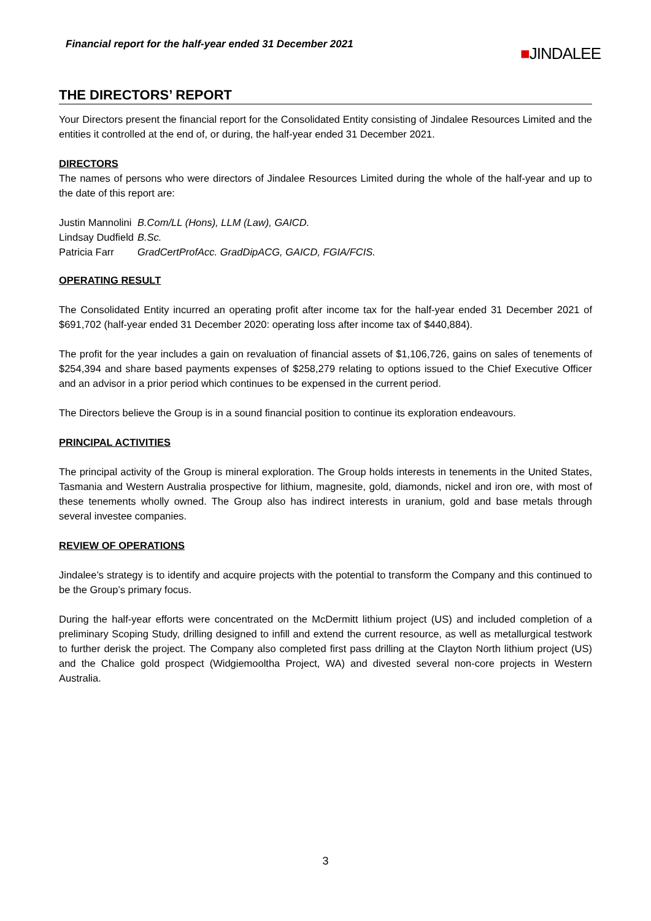Financial report for the half-year ended 31 December 2021
■JINDALEE
THE DIRECTORS’ REPORT
Your Directors present the financial report for the Consolidated Entity consisting of Jindalee Resources Limited and the entities it controlled at the end of, or during, the half-year ended 31 December 2021.
DIRECTORS
The names of persons who were directors of Jindalee Resources Limited during the whole of the half-year and up to the date of this report are:
| Justin Mannolini | B.Com/LL (Hons), LLM (Law), GAICD. |
| Lindsay Dudfield | B.Sc. |
| Patricia Farr | GradCertProfAcc. GradDipACG, GAICD, FGIA/FCIS. |
OPERATING RESULT
The Consolidated Entity incurred an operating profit after income tax for the half-year ended 31 December 2021 of $691,702 (half-year ended 31 December 2020: operating loss after income tax of $440,884).
The profit for the year includes a gain on revaluation of financial assets of $1,106,726, gains on sales of tenements of $254,394 and share based payments expenses of $258,279 relating to options issued to the Chief Executive Officer and an advisor in a prior period which continues to be expensed in the current period.
The Directors believe the Group is in a sound financial position to continue its exploration endeavours.
PRINCIPAL ACTIVITIES
The principal activity of the Group is mineral exploration. The Group holds interests in tenements in the United States, Tasmania and Western Australia prospective for lithium, magnesite, gold, diamonds, nickel and iron ore, with most of these tenements wholly owned. The Group also has indirect interests in uranium, gold and base metals through several investee companies.
REVIEW OF OPERATIONS
Jindalee’s strategy is to identify and acquire projects with the potential to transform the Company and this continued to be the Group’s primary focus.
During the half-year efforts were concentrated on the McDermitt lithium project (US) and included completion of a preliminary Scoping Study, drilling designed to infill and extend the current resource, as well as metallurgical testwork to further derisk the project. The Company also completed first pass drilling at the Clayton North lithium project (US) and the Chalice gold prospect (Widgiemooltha Project, WA) and divested several non-core projects in Western Australia.
3